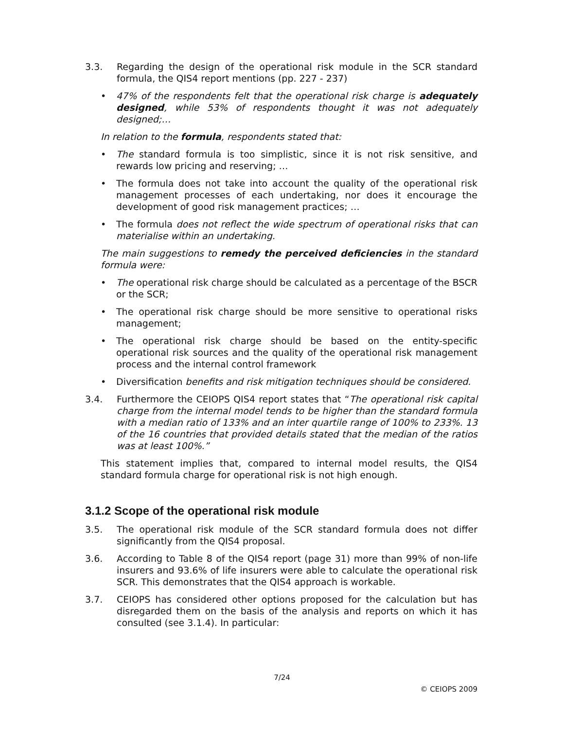3.3. Regarding the design of the operational risk module in the SCR standard formula, the QIS4 report mentions (pp. 227 - 237)
• 47% of the respondents felt that the operational risk charge is adequately designed, while 53% of respondents thought it was not adequately designed;…
In relation to the formula, respondents stated that:
• The standard formula is too simplistic, since it is not risk sensitive, and rewards low pricing and reserving; …
• The formula does not take into account the quality of the operational risk management processes of each undertaking, nor does it encourage the development of good risk management practices; …
• The formula does not reflect the wide spectrum of operational risks that can materialise within an undertaking.
The main suggestions to remedy the perceived deficiencies in the standard formula were:
• The operational risk charge should be calculated as a percentage of the BSCR or the SCR;
• The operational risk charge should be more sensitive to operational risks management;
• The operational risk charge should be based on the entity-specific operational risk sources and the quality of the operational risk management process and the internal control framework
• Diversification benefits and risk mitigation techniques should be considered.
3.4. Furthermore the CEIOPS QIS4 report states that “The operational risk capital charge from the internal model tends to be higher than the standard formula with a median ratio of 133% and an inter quartile range of 100% to 233%. 13 of the 16 countries that provided details stated that the median of the ratios was at least 100%.”
This statement implies that, compared to internal model results, the QIS4 standard formula charge for operational risk is not high enough.
3.1.2 Scope of the operational risk module
3.5. The operational risk module of the SCR standard formula does not differ significantly from the QIS4 proposal.
3.6. According to Table 8 of the QIS4 report (page 31) more than 99% of non-life insurers and 93.6% of life insurers were able to calculate the operational risk SCR. This demonstrates that the QIS4 approach is workable.
3.7. CEIOPS has considered other options proposed for the calculation but has disregarded them on the basis of the analysis and reports on which it has consulted (see 3.1.4). In particular:
7/24
© CEIOPS 2009